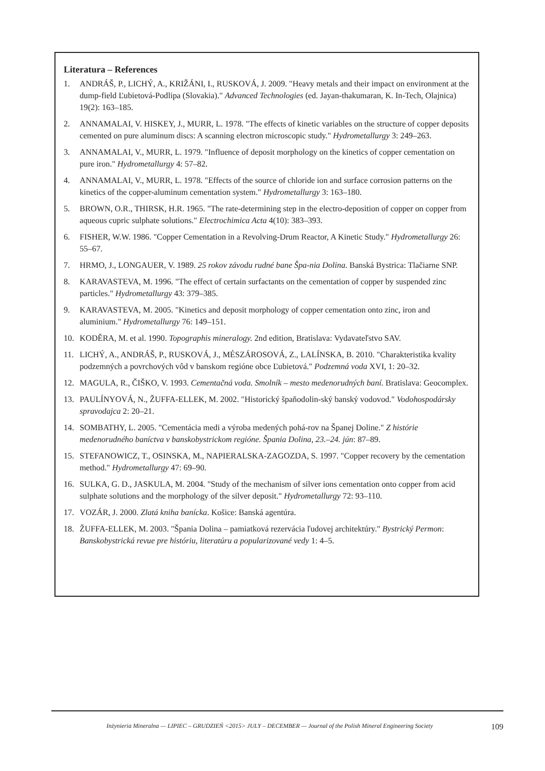Literatura – References
1. ANDRÁŠ, P., LICHÝ, A., KRIŽÁNI, I., RUSKOVÁ, J. 2009. "Heavy metals and their impact on environment at the dump-field Ľubietová-Podlipa (Slovakia)." Advanced Technologies (ed. Jayan-thakumaran, K. In-Tech, Olajnica) 19(2): 163–185.
2. ANNAMALAI, V. HISKEY, J., MURR, L. 1978. "The effects of kinetic variables on the structure of copper deposits cemented on pure aluminum discs: A scanning electron microscopic study." Hydrometallurgy 3: 249–263.
3. ANNAMALAI, V., MURR, L. 1979. "Influence of deposit morphology on the kinetics of copper cementation on pure iron." Hydrometallurgy 4: 57–82.
4. ANNAMALAI, V., MURR, L. 1978. "Effects of the source of chloride ion and surface corrosion patterns on the kinetics of the copper-aluminum cementation system." Hydrometallurgy 3: 163–180.
5. BROWN, O.R., THIRSK, H.R. 1965. "The rate-determining step in the electro-deposition of copper on copper from aqueous cupric sulphate solutions." Electrochimica Acta 4(10): 383–393.
6. FISHER, W.W. 1986. "Copper Cementation in a Revolving-Drum Reactor, A Kinetic Study." Hydrometallurgy 26: 55–67.
7. HRMO, J., LONGAUER, V. 1989. 25 rokov závodu rudné bane Špa-nia Dolina. Banská Bystrica: Tlačiarne SNP.
8. KARAVASTEVA, M. 1996. "The effect of certain surfactants on the cementation of copper by suspended zinc particles." Hydrometallurgy 43: 379–385.
9. KARAVASTEVA, M. 2005. "Kinetics and deposit morphology of copper cementation onto zinc, iron and aluminium." Hydrometallurgy 76: 149–151.
10. KODĚRA, M. et al. 1990. Topographis mineralogy. 2nd edition, Bratislava: Vydavateľstvo SAV.
11. LICHÝ, A., ANDRÁŠ, P., RUSKOVÁ, J., MÉSZÁROSOVÁ, Z., LALÍNSKA, B. 2010. "Charakteristika kvality podzemných a povrchových vôd v banskom regióne obce Ľubietová." Podzemná voda XVI, 1: 20–32.
12. MAGULA, R., ČIŠKO, V. 1993. Cementačná voda. Smolník – mesto medenorudných baní. Bratislava: Geocomplex.
13. PAULÍNYOVÁ, N., ŽUFFA-ELLEK, M. 2002. "Historický špaňodolin-ský banský vodovod." Vodohospodársky spravodajca 2: 20–21.
14. SOMBATHY, L. 2005. "Cementácia medi a výroba medených pohá-rov na Španej Doline." Z histórie medenorudného baníctva v banskobystrickom regióne. Špania Dolina, 23.–24. jún: 87–89.
15. STEFANOWICZ, T., OSINSKA, M., NAPIERALSKA-ZAGOZDA, S. 1997. "Copper recovery by the cementation method." Hydrometallurgy 47: 69–90.
16. SULKA, G. D., JASKULA, M. 2004. "Study of the mechanism of silver ions cementation onto copper from acid sulphate solutions and the morphology of the silver deposit." Hydrometallurgy 72: 93–110.
17. VOZÁR, J. 2000. Zlatá kniha banícka. Košice: Banská agentúra.
18. ŽUFFA-ELLEK, M. 2003. "Špania Dolina – pamiatková rezervácia ľudovej architektúry." Bystrický Permon: Banskobystrická revue pre históriu, literatúru a popularizované vedy 1: 4–5.
Inżynieria Mineralna — LIPIEC – GRUDZIEŃ <2015> JULY – DECEMBER — Journal of the Polish Mineral Engineering Society 109